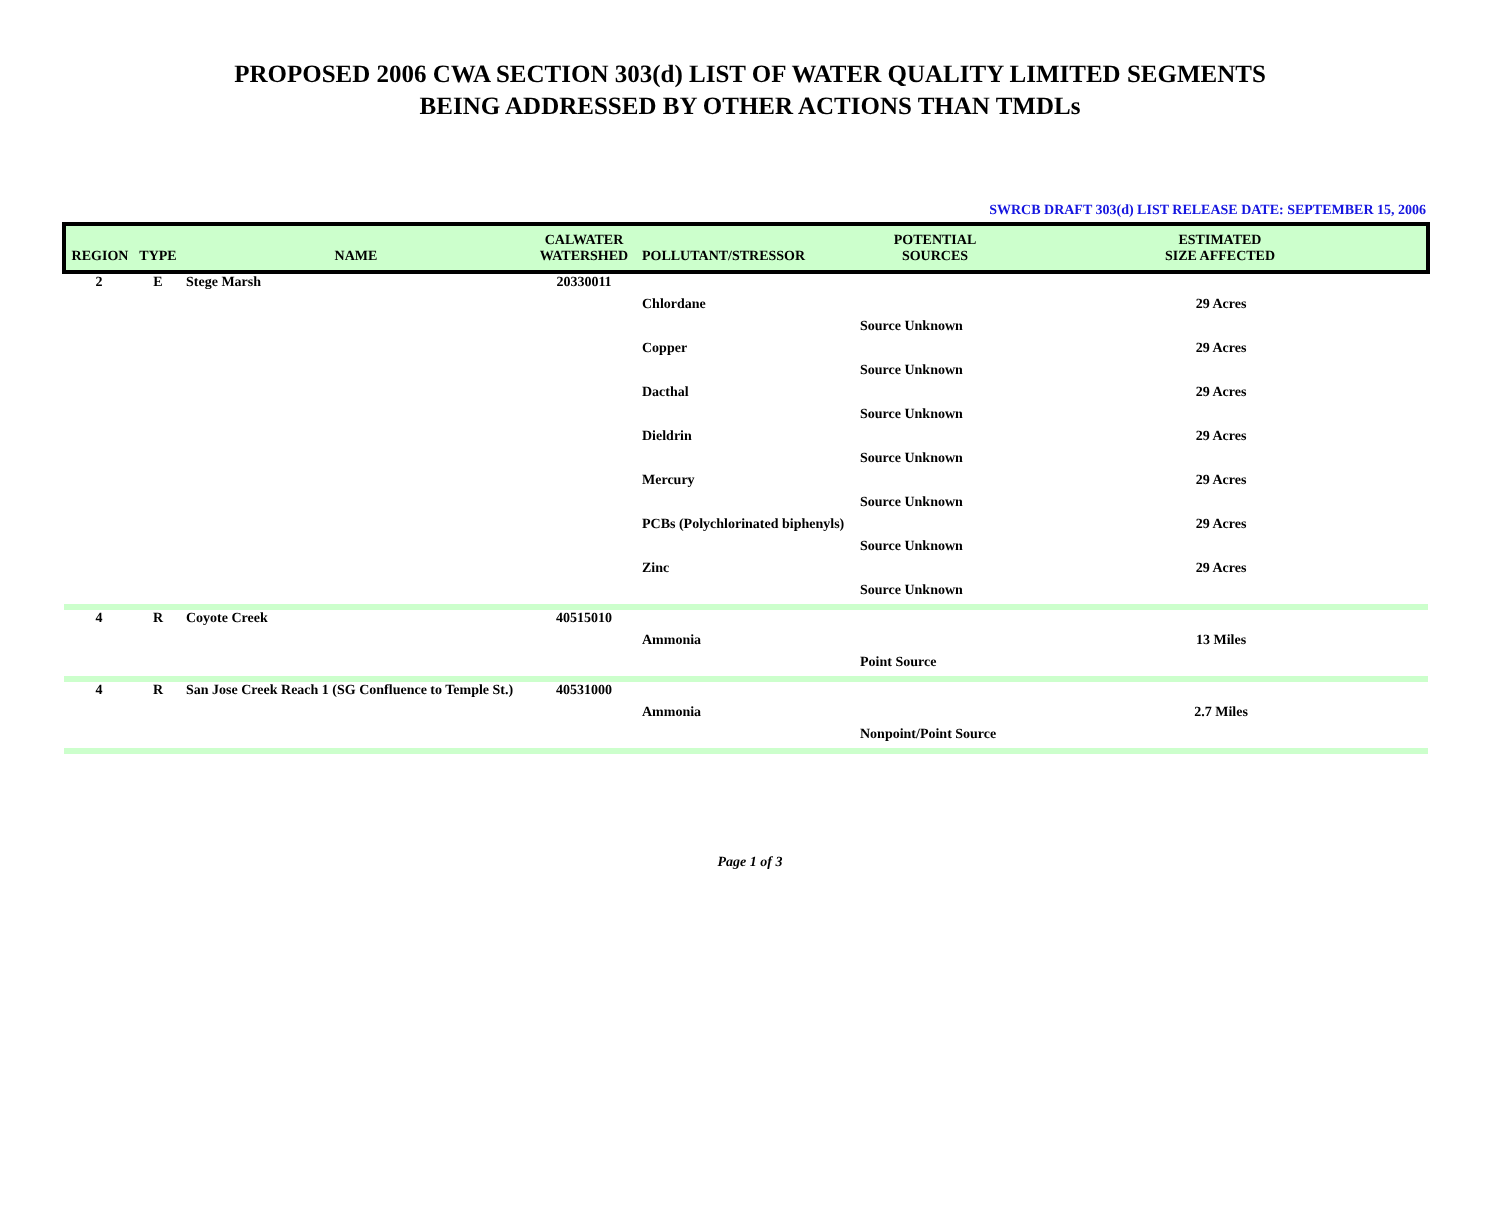PROPOSED 2006 CWA SECTION 303(d) LIST OF WATER QUALITY LIMITED SEGMENTS
BEING ADDRESSED BY OTHER ACTIONS THAN TMDLs
SWRCB DRAFT 303(d) LIST RELEASE DATE: SEPTEMBER 15, 2006
| REGION | TYPE | NAME | CALWATER WATERSHED | POLLUTANT/STRESSOR | POTENTIAL SOURCES | ESTIMATED SIZE AFFECTED |
| --- | --- | --- | --- | --- | --- | --- |
| 2 | E | Stege Marsh | 20330011 | | | |
| | | | | Chlordane | | 29 Acres |
| | | | | | Source Unknown | |
| | | | | Copper | | 29 Acres |
| | | | | | Source Unknown | |
| | | | | Dacthal | | 29 Acres |
| | | | | | Source Unknown | |
| | | | | Dieldrin | | 29 Acres |
| | | | | | Source Unknown | |
| | | | | Mercury | | 29 Acres |
| | | | | | Source Unknown | |
| | | | | PCBs (Polychlorinated biphenyls) | | 29 Acres |
| | | | | | Source Unknown | |
| | | | | Zinc | | 29 Acres |
| | | | | | Source Unknown | |
| 4 | R | Coyote Creek | 40515010 | | | |
| | | | | Ammonia | | 13 Miles |
| | | | | | Point Source | |
| 4 | R | San Jose Creek Reach 1 (SG Confluence to Temple St.) | 40531000 | | | |
| | | | | Ammonia | | 2.7 Miles |
| | | | | | Nonpoint/Point Source | |
Page 1 of 3